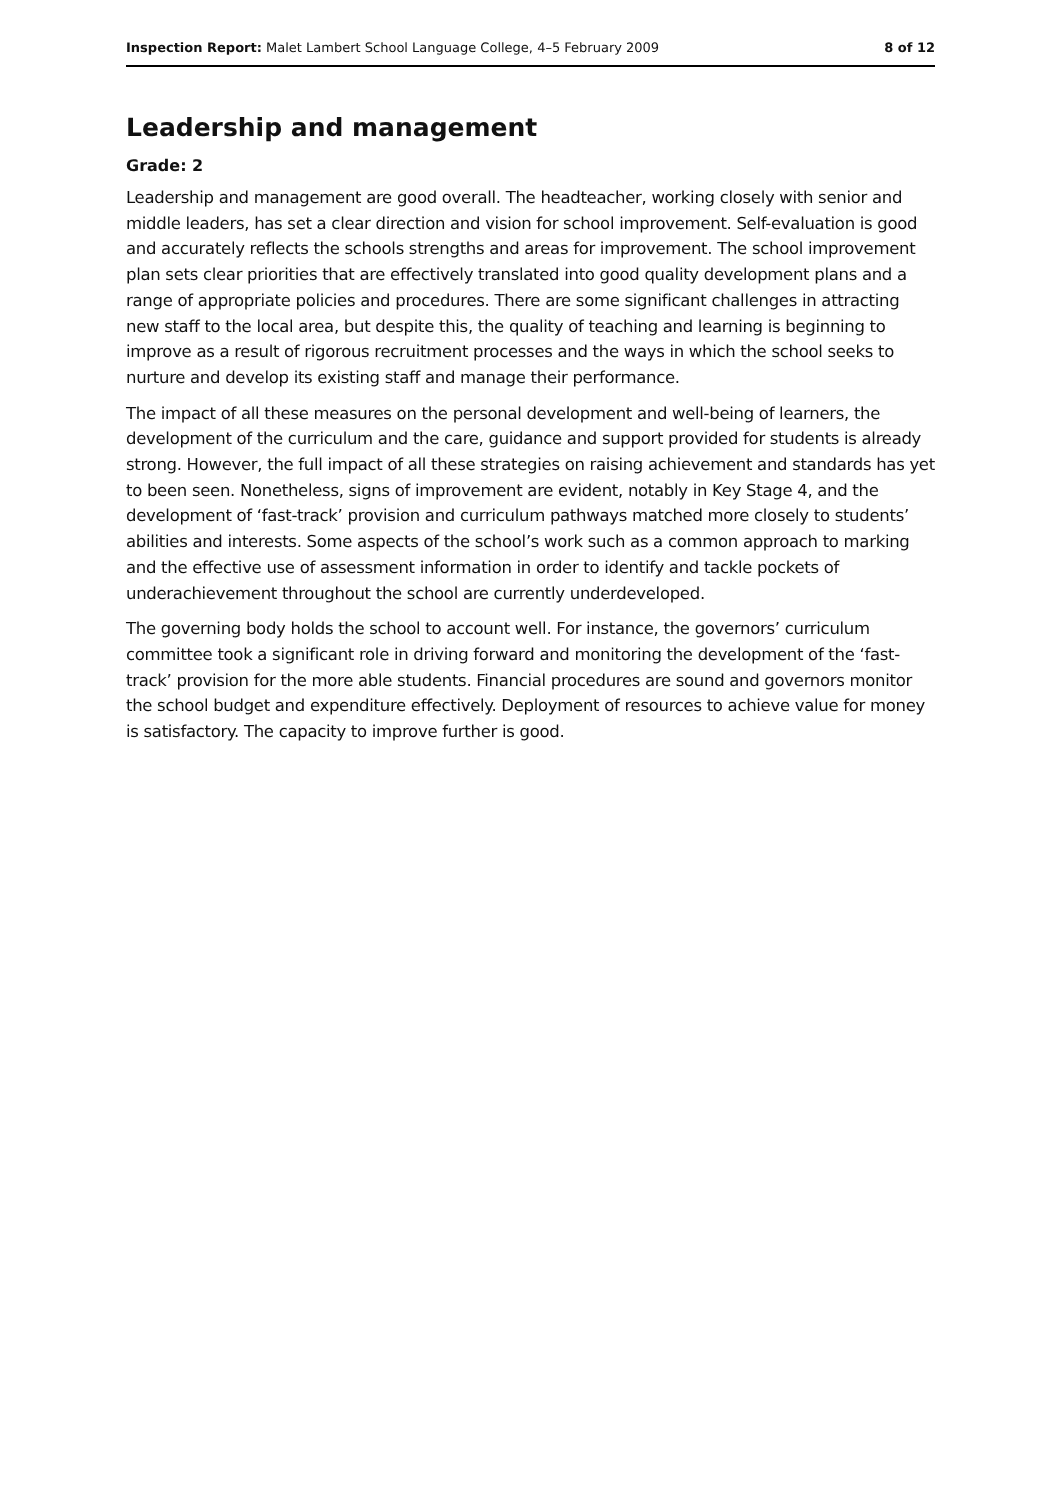Inspection Report: Malet Lambert School Language College, 4–5 February 2009 8 of 12
Leadership and management
Grade: 2
Leadership and management are good overall. The headteacher, working closely with senior and middle leaders, has set a clear direction and vision for school improvement. Self-evaluation is good and accurately reflects the schools strengths and areas for improvement. The school improvement plan sets clear priorities that are effectively translated into good quality development plans and a range of appropriate policies and procedures. There are some significant challenges in attracting new staff to the local area, but despite this, the quality of teaching and learning is beginning to improve as a result of rigorous recruitment processes and the ways in which the school seeks to nurture and develop its existing staff and manage their performance.
The impact of all these measures on the personal development and well-being of learners, the development of the curriculum and the care, guidance and support provided for students is already strong. However, the full impact of all these strategies on raising achievement and standards has yet to been seen. Nonetheless, signs of improvement are evident, notably in Key Stage 4, and the development of ‘fast-track’ provision and curriculum pathways matched more closely to students’ abilities and interests. Some aspects of the school’s work such as a common approach to marking and the effective use of assessment information in order to identify and tackle pockets of underachievement throughout the school are currently underdeveloped.
The governing body holds the school to account well. For instance, the governors’ curriculum committee took a significant role in driving forward and monitoring the development of the ‘fast-track’ provision for the more able students. Financial procedures are sound and governors monitor the school budget and expenditure effectively. Deployment of resources to achieve value for money is satisfactory. The capacity to improve further is good.